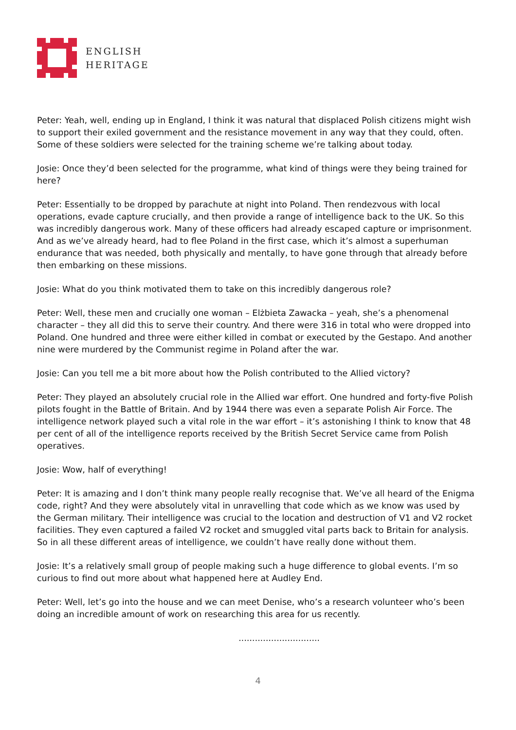ENGLISH
HERITAGE
Peter: Yeah, well, ending up in England, I think it was natural that displaced Polish citizens might wish to support their exiled government and the resistance movement in any way that they could, often. Some of these soldiers were selected for the training scheme we’re talking about today.
Josie: Once they’d been selected for the programme, what kind of things were they being trained for here?
Peter: Essentially to be dropped by parachute at night into Poland. Then rendezvous with local operations, evade capture crucially, and then provide a range of intelligence back to the UK. So this was incredibly dangerous work. Many of these officers had already escaped capture or imprisonment. And as we’ve already heard, had to flee Poland in the first case, which it’s almost a superhuman endurance that was needed, both physically and mentally, to have gone through that already before then embarking on these missions.
Josie: What do you think motivated them to take on this incredibly dangerous role?
Peter: Well, these men and crucially one woman – Elżbieta Zawacka – yeah, she’s a phenomenal character – they all did this to serve their country. And there were 316 in total who were dropped into Poland. One hundred and three were either killed in combat or executed by the Gestapo. And another nine were murdered by the Communist regime in Poland after the war.
Josie: Can you tell me a bit more about how the Polish contributed to the Allied victory?
Peter: They played an absolutely crucial role in the Allied war effort. One hundred and forty-five Polish pilots fought in the Battle of Britain. And by 1944 there was even a separate Polish Air Force. The intelligence network played such a vital role in the war effort – it’s astonishing I think to know that 48 per cent of all of the intelligence reports received by the British Secret Service came from Polish operatives.
Josie: Wow, half of everything!
Peter: It is amazing and I don’t think many people really recognise that. We’ve all heard of the Enigma code, right? And they were absolutely vital in unravelling that code which as we know was used by the German military. Their intelligence was crucial to the location and destruction of V1 and V2 rocket facilities. They even captured a failed V2 rocket and smuggled vital parts back to Britain for analysis. So in all these different areas of intelligence, we couldn’t have really done without them.
Josie: It’s a relatively small group of people making such a huge difference to global events. I’m so curious to find out more about what happened here at Audley End.
Peter: Well, let’s go into the house and we can meet Denise, who’s a research volunteer who’s been doing an incredible amount of work on researching this area for us recently.
..............................
4